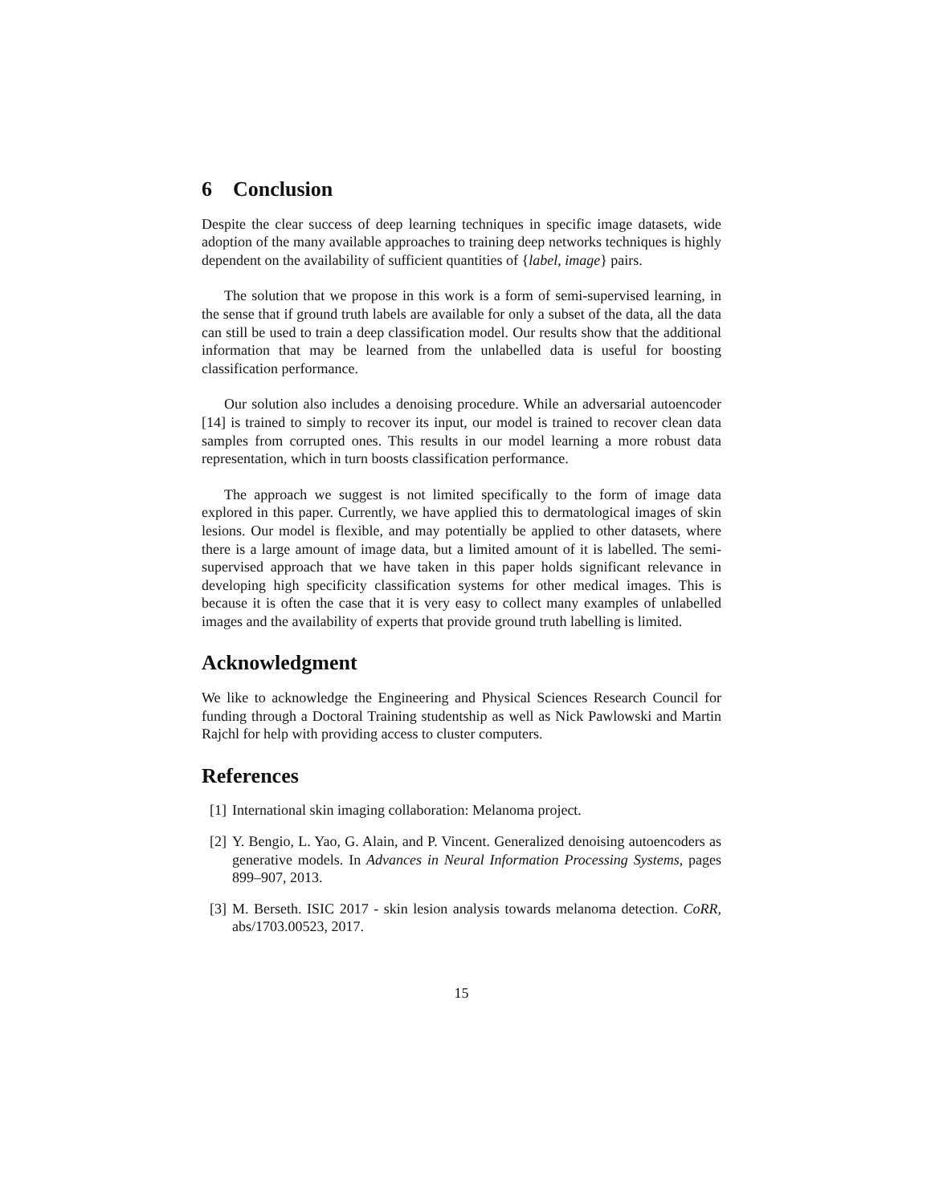6 Conclusion
Despite the clear success of deep learning techniques in specific image datasets, wide adoption of the many available approaches to training deep networks techniques is highly dependent on the availability of sufficient quantities of {label, image} pairs.
The solution that we propose in this work is a form of semi-supervised learning, in the sense that if ground truth labels are available for only a subset of the data, all the data can still be used to train a deep classification model. Our results show that the additional information that may be learned from the unlabelled data is useful for boosting classification performance.
Our solution also includes a denoising procedure. While an adversarial autoencoder [14] is trained to simply to recover its input, our model is trained to recover clean data samples from corrupted ones. This results in our model learning a more robust data representation, which in turn boosts classification performance.
The approach we suggest is not limited specifically to the form of image data explored in this paper. Currently, we have applied this to dermatological images of skin lesions. Our model is flexible, and may potentially be applied to other datasets, where there is a large amount of image data, but a limited amount of it is labelled. The semi-supervised approach that we have taken in this paper holds significant relevance in developing high specificity classification systems for other medical images. This is because it is often the case that it is very easy to collect many examples of unlabelled images and the availability of experts that provide ground truth labelling is limited.
Acknowledgment
We like to acknowledge the Engineering and Physical Sciences Research Council for funding through a Doctoral Training studentship as well as Nick Pawlowski and Martin Rajchl for help with providing access to cluster computers.
References
[1] International skin imaging collaboration: Melanoma project.
[2] Y. Bengio, L. Yao, G. Alain, and P. Vincent. Generalized denoising autoencoders as generative models. In Advances in Neural Information Processing Systems, pages 899–907, 2013.
[3] M. Berseth. ISIC 2017 - skin lesion analysis towards melanoma detection. CoRR, abs/1703.00523, 2017.
15